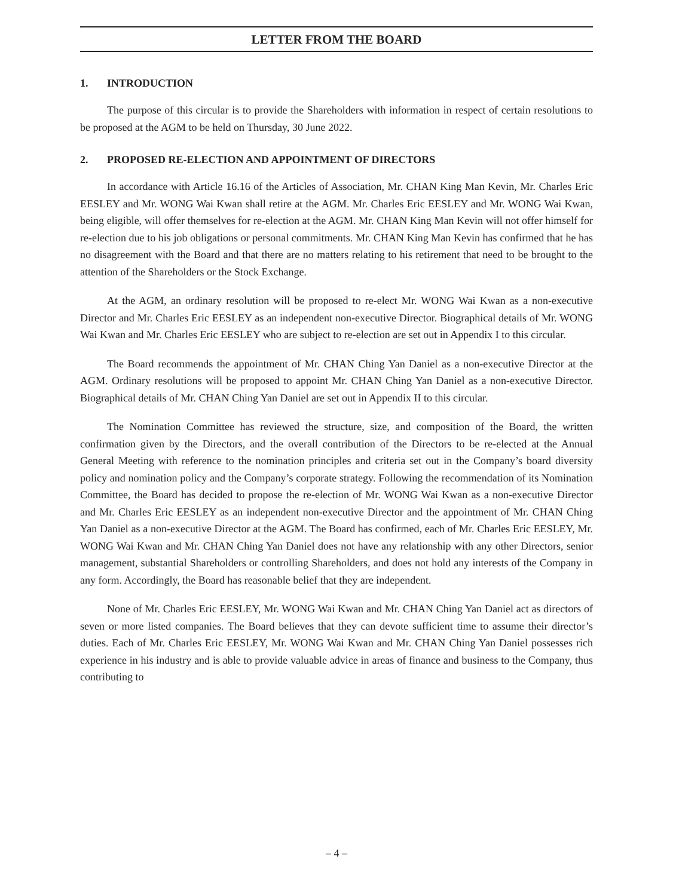LETTER FROM THE BOARD
1. INTRODUCTION
The purpose of this circular is to provide the Shareholders with information in respect of certain resolutions to be proposed at the AGM to be held on Thursday, 30 June 2022.
2. PROPOSED RE-ELECTION AND APPOINTMENT OF DIRECTORS
In accordance with Article 16.16 of the Articles of Association, Mr. CHAN King Man Kevin, Mr. Charles Eric EESLEY and Mr. WONG Wai Kwan shall retire at the AGM. Mr. Charles Eric EESLEY and Mr. WONG Wai Kwan, being eligible, will offer themselves for re-election at the AGM. Mr. CHAN King Man Kevin will not offer himself for re-election due to his job obligations or personal commitments. Mr. CHAN King Man Kevin has confirmed that he has no disagreement with the Board and that there are no matters relating to his retirement that need to be brought to the attention of the Shareholders or the Stock Exchange.
At the AGM, an ordinary resolution will be proposed to re-elect Mr. WONG Wai Kwan as a non-executive Director and Mr. Charles Eric EESLEY as an independent non-executive Director. Biographical details of Mr. WONG Wai Kwan and Mr. Charles Eric EESLEY who are subject to re-election are set out in Appendix I to this circular.
The Board recommends the appointment of Mr. CHAN Ching Yan Daniel as a non-executive Director at the AGM. Ordinary resolutions will be proposed to appoint Mr. CHAN Ching Yan Daniel as a non-executive Director. Biographical details of Mr. CHAN Ching Yan Daniel are set out in Appendix II to this circular.
The Nomination Committee has reviewed the structure, size, and composition of the Board, the written confirmation given by the Directors, and the overall contribution of the Directors to be re-elected at the Annual General Meeting with reference to the nomination principles and criteria set out in the Company’s board diversity policy and nomination policy and the Company’s corporate strategy. Following the recommendation of its Nomination Committee, the Board has decided to propose the re-election of Mr. WONG Wai Kwan as a non-executive Director and Mr. Charles Eric EESLEY as an independent non-executive Director and the appointment of Mr. CHAN Ching Yan Daniel as a non-executive Director at the AGM. The Board has confirmed, each of Mr. Charles Eric EESLEY, Mr. WONG Wai Kwan and Mr. CHAN Ching Yan Daniel does not have any relationship with any other Directors, senior management, substantial Shareholders or controlling Shareholders, and does not hold any interests of the Company in any form. Accordingly, the Board has reasonable belief that they are independent.
None of Mr. Charles Eric EESLEY, Mr. WONG Wai Kwan and Mr. CHAN Ching Yan Daniel act as directors of seven or more listed companies. The Board believes that they can devote sufficient time to assume their director’s duties. Each of Mr. Charles Eric EESLEY, Mr. WONG Wai Kwan and Mr. CHAN Ching Yan Daniel possesses rich experience in his industry and is able to provide valuable advice in areas of finance and business to the Company, thus contributing to
– 4 –